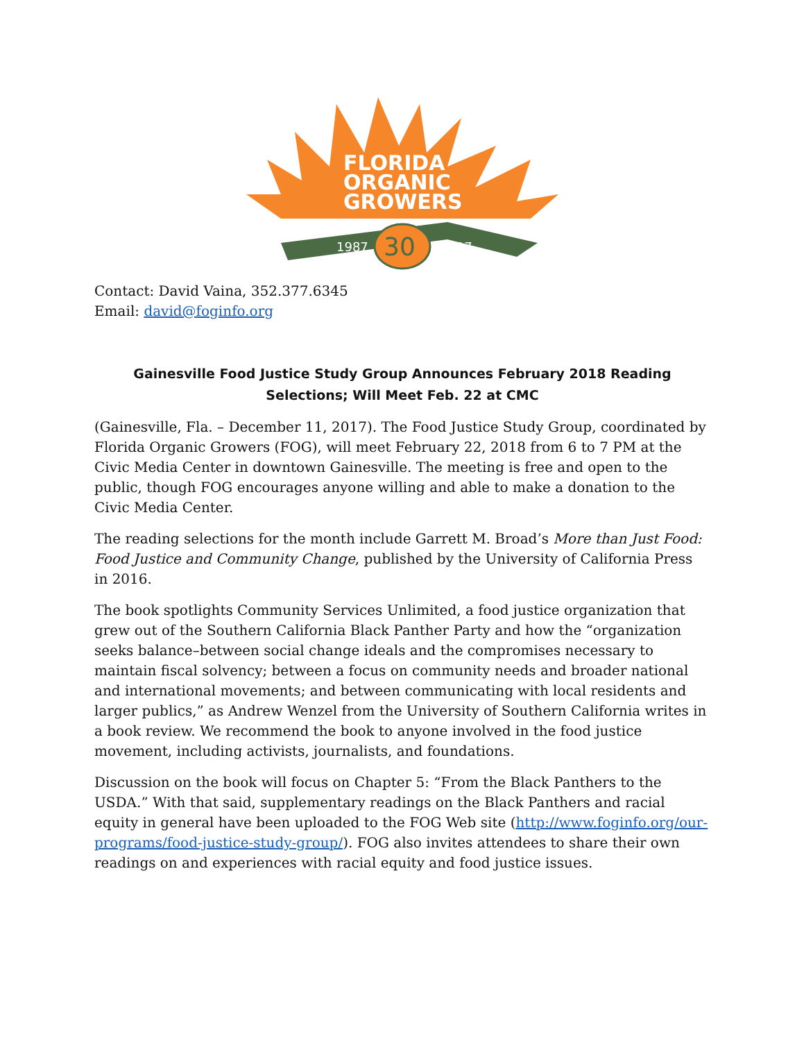FLORIDA
ORGANIC
GROWERS
30
1987
2017
Contact: David Vaina, 352.377.6345
Email: david@foginfo.org
Gainesville Food Justice Study Group Announces February 2018 Reading Selections; Will Meet Feb. 22 at CMC
(Gainesville, Fla. – December 11, 2017). The Food Justice Study Group, coordinated by Florida Organic Growers (FOG), will meet February 22, 2018 from 6 to 7 PM at the Civic Media Center in downtown Gainesville. The meeting is free and open to the public, though FOG encourages anyone willing and able to make a donation to the Civic Media Center.
The reading selections for the month include Garrett M. Broad’s More than Just Food: Food Justice and Community Change, published by the University of California Press in 2016.
The book spotlights Community Services Unlimited, a food justice organization that grew out of the Southern California Black Panther Party and how the “organization seeks balance–between social change ideals and the compromises necessary to maintain fiscal solvency; between a focus on community needs and broader national and international movements; and between communicating with local residents and larger publics,” as Andrew Wenzel from the University of Southern California writes in a book review. We recommend the book to anyone involved in the food justice movement, including activists, journalists, and foundations.
Discussion on the book will focus on Chapter 5: “From the Black Panthers to the USDA.” With that said, supplementary readings on the Black Panthers and racial equity in general have been uploaded to the FOG Web site (http://www.foginfo.org/our-programs/food-justice-study-group/). FOG also invites attendees to share their own readings on and experiences with racial equity and food justice issues.